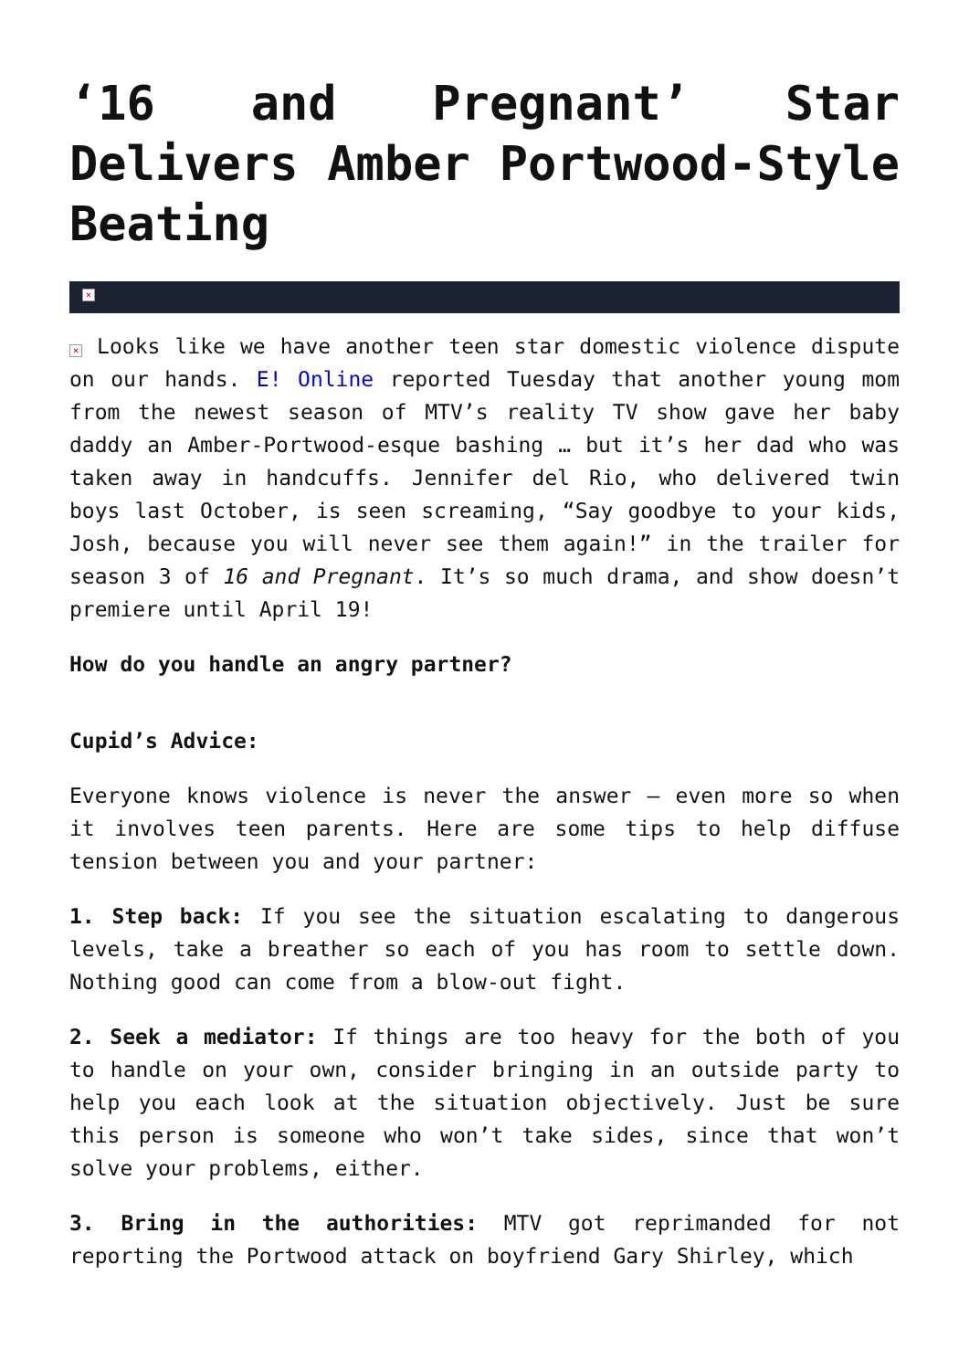‘16 and Pregnant’ Star Delivers Amber Portwood-Style Beating
×
× Looks like we have another teen star domestic violence dispute on our hands. E! Online reported Tuesday that another young mom from the newest season of MTV’s reality TV show gave her baby daddy an Amber-Portwood-esque bashing … but it’s her dad who was taken away in handcuffs. Jennifer del Rio, who delivered twin boys last October, is seen screaming, “Say goodbye to your kids, Josh, because you will never see them again!” in the trailer for season 3 of 16 and Pregnant. It’s so much drama, and show doesn’t premiere until April 19!
How do you handle an angry partner?
Cupid’s Advice:
Everyone knows violence is never the answer — even more so when it involves teen parents. Here are some tips to help diffuse tension between you and your partner:
1. Step back: If you see the situation escalating to dangerous levels, take a breather so each of you has room to settle down. Nothing good can come from a blow-out fight.
2. Seek a mediator: If things are too heavy for the both of you to handle on your own, consider bringing in an outside party to help you each look at the situation objectively. Just be sure this person is someone who won’t take sides, since that won’t solve your problems, either.
3. Bring in the authorities: MTV got reprimanded for not reporting the Portwood attack on boyfriend Gary Shirley, which